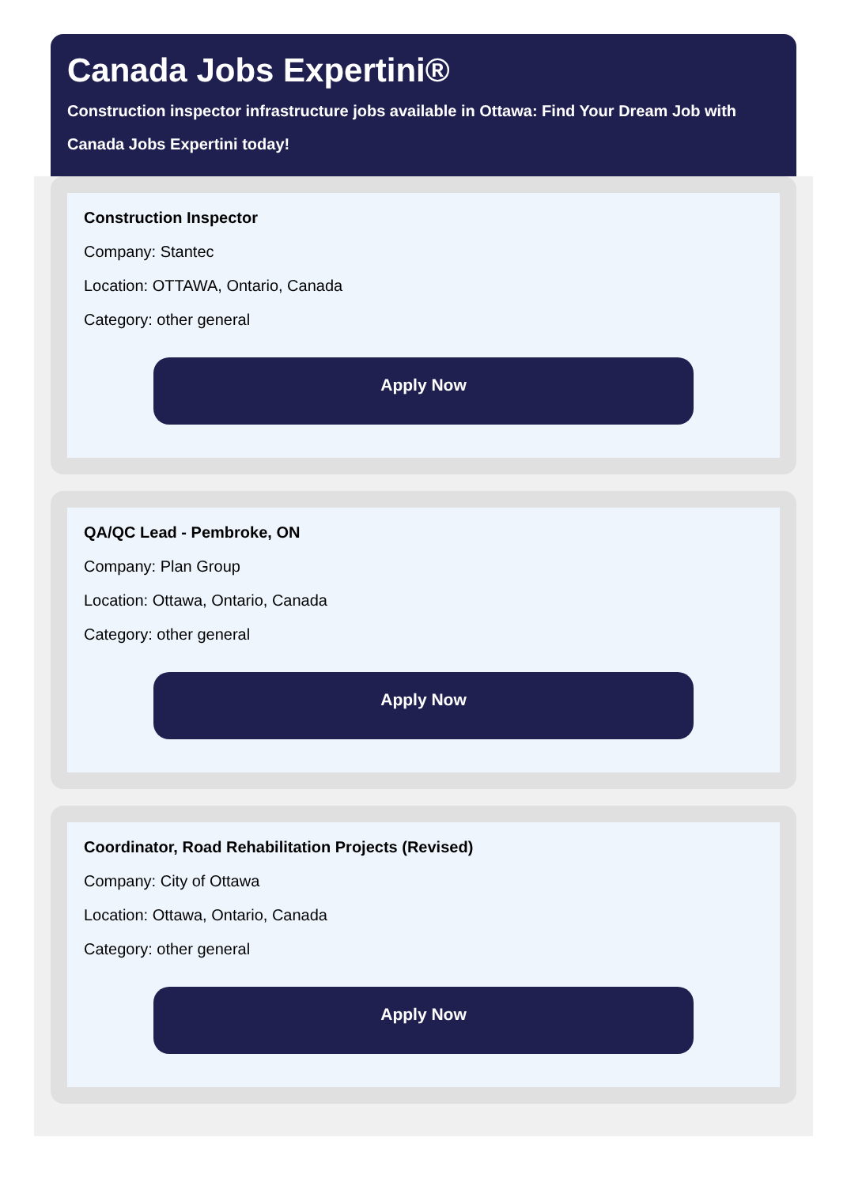Canada Jobs Expertini®
Construction inspector infrastructure jobs available in Ottawa: Find Your Dream Job with Canada Jobs Expertini today!
Construction Inspector
Company: Stantec
Location: OTTAWA, Ontario, Canada
Category: other general
Apply Now
QA/QC Lead - Pembroke, ON
Company: Plan Group
Location: Ottawa, Ontario, Canada
Category: other general
Apply Now
Coordinator, Road Rehabilitation Projects (Revised)
Company: City of Ottawa
Location: Ottawa, Ontario, Canada
Category: other general
Apply Now